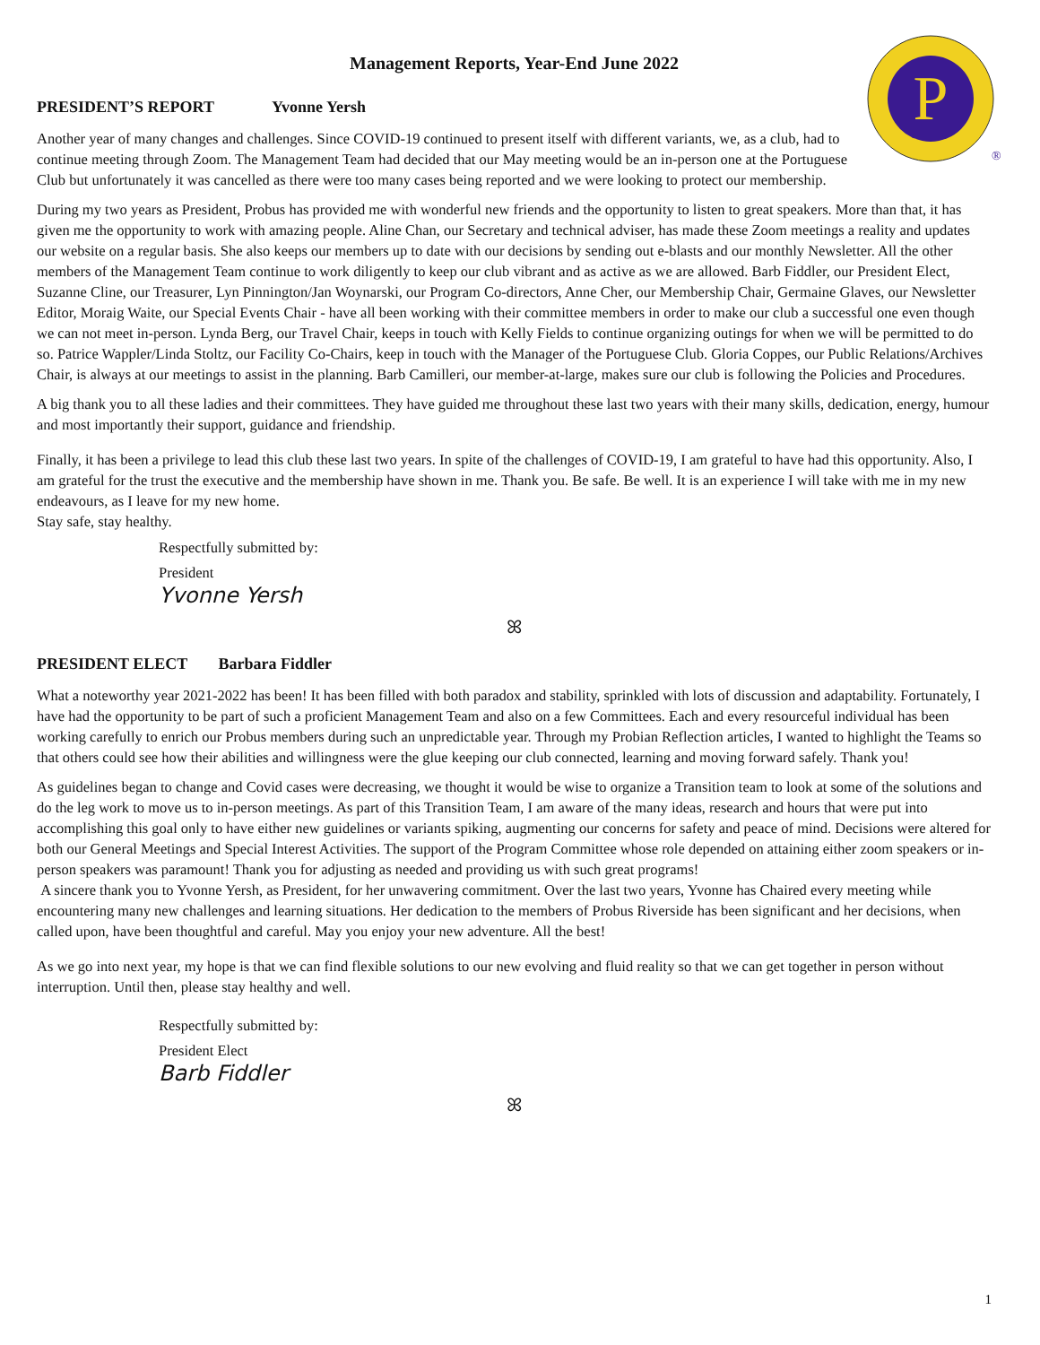Management Reports, Year-End June 2022
P
®
PRESIDENT’S REPORT Yvonne Yersh
Another year of many changes and challenges. Since COVID-19 continued to present itself with different variants, we, as a club, had to continue meeting through Zoom. The Management Team had decided that our May meeting would be an in-person one at the Portuguese Club but unfortunately it was cancelled as there were too many cases being reported and we were looking to protect our membership.
During my two years as President, Probus has provided me with wonderful new friends and the opportunity to listen to great speakers. More than that, it has given me the opportunity to work with amazing people. Aline Chan, our Secretary and technical adviser, has made these Zoom meetings a reality and updates our website on a regular basis. She also keeps our members up to date with our decisions by sending out e-blasts and our monthly Newsletter. All the other members of the Management Team continue to work diligently to keep our club vibrant and as active as we are allowed. Barb Fiddler, our President Elect, Suzanne Cline, our Treasurer, Lyn Pinnington/Jan Woynarski, our Program Co-directors, Anne Cher, our Membership Chair, Germaine Glaves, our Newsletter Editor, Moraig Waite, our Special Events Chair - have all been working with their committee members in order to make our club a successful one even though we can not meet in-person. Lynda Berg, our Travel Chair, keeps in touch with Kelly Fields to continue organizing outings for when we will be permitted to do so. Patrice Wappler/Linda Stoltz, our Facility Co-Chairs, keep in touch with the Manager of the Portuguese Club. Gloria Coppes, our Public Relations/Archives Chair, is always at our meetings to assist in the planning. Barb Camilleri, our member-at-large, makes sure our club is following the Policies and Procedures.
A big thank you to all these ladies and their committees. They have guided me throughout these last two years with their many skills, dedication, energy, humour and most importantly their support, guidance and friendship.
Finally, it has been a privilege to lead this club these last two years. In spite of the challenges of COVID-19, I am grateful to have had this opportunity. Also, I am grateful for the trust the executive and the membership have shown in me. Thank you. Be safe. Be well. It is an experience I will take with me in my new endeavours, as I leave for my new home.
Stay safe, stay healthy.
Respectfully submitted by:
President
Yvonne Yersh
ꕤ
PRESIDENT ELECT Barbara Fiddler
What a noteworthy year 2021-2022 has been! It has been filled with both paradox and stability, sprinkled with lots of discussion and adaptability. Fortunately, I have had the opportunity to be part of such a proficient Management Team and also on a few Committees. Each and every resourceful individual has been working carefully to enrich our Probus members during such an unpredictable year. Through my Probian Reflection articles, I wanted to highlight the Teams so that others could see how their abilities and willingness were the glue keeping our club connected, learning and moving forward safely. Thank you!
As guidelines began to change and Covid cases were decreasing, we thought it would be wise to organize a Transition team to look at some of the solutions and do the leg work to move us to in-person meetings. As part of this Transition Team, I am aware of the many ideas, research and hours that were put into accomplishing this goal only to have either new guidelines or variants spiking, augmenting our concerns for safety and peace of mind. Decisions were altered for both our General Meetings and Special Interest Activities. The support of the Program Committee whose role depended on attaining either zoom speakers or in-person speakers was paramount! Thank you for adjusting as needed and providing us with such great programs!
A sincere thank you to Yvonne Yersh, as President, for her unwavering commitment. Over the last two years, Yvonne has Chaired every meeting while encountering many new challenges and learning situations. Her dedication to the members of Probus Riverside has been significant and her decisions, when called upon, have been thoughtful and careful. May you enjoy your new adventure. All the best!
As we go into next year, my hope is that we can find flexible solutions to our new evolving and fluid reality so that we can get together in person without interruption. Until then, please stay healthy and well.
Respectfully submitted by:
President Elect
Barb Fiddler
ꕤ
1